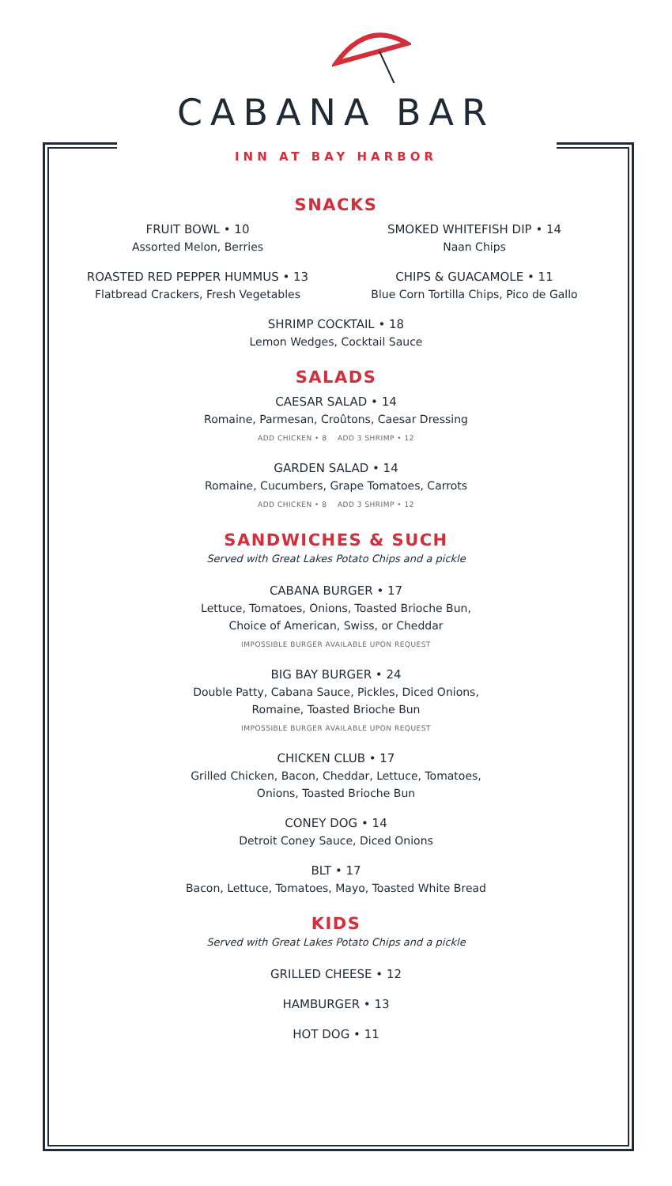CABANA BAR
INN AT BAY HARBOR
SNACKS
FRUIT BOWL • 10
Assorted Melon, Berries
SMOKED WHITEFISH DIP • 14
Naan Chips
ROASTED RED PEPPER HUMMUS • 13
Flatbread Crackers, Fresh Vegetables
CHIPS & GUACAMOLE • 11
Blue Corn Tortilla Chips, Pico de Gallo
SHRIMP COCKTAIL • 18
Lemon Wedges, Cocktail Sauce
SALADS
CAESAR SALAD • 14
Romaine, Parmesan, Croûtons, Caesar Dressing
ADD CHICKEN • 8 ADD 3 SHRIMP • 12
GARDEN SALAD • 14
Romaine, Cucumbers, Grape Tomatoes, Carrots
ADD CHICKEN • 8 ADD 3 SHRIMP • 12
SANDWICHES & SUCH
Served with Great Lakes Potato Chips and a pickle
CABANA BURGER • 17
Lettuce, Tomatoes, Onions, Toasted Brioche Bun,
Choice of American, Swiss, or Cheddar
IMPOSSIBLE BURGER AVAILABLE UPON REQUEST
BIG BAY BURGER • 24
Double Patty, Cabana Sauce, Pickles, Diced Onions,
Romaine, Toasted Brioche Bun
IMPOSSIBLE BURGER AVAILABLE UPON REQUEST
CHICKEN CLUB • 17
Grilled Chicken, Bacon, Cheddar, Lettuce, Tomatoes,
Onions, Toasted Brioche Bun
CONEY DOG • 14
Detroit Coney Sauce, Diced Onions
BLT • 17
Bacon, Lettuce, Tomatoes, Mayo, Toasted White Bread
KIDS
Served with Great Lakes Potato Chips and a pickle
GRILLED CHEESE • 12
HAMBURGER • 13
HOT DOG • 11